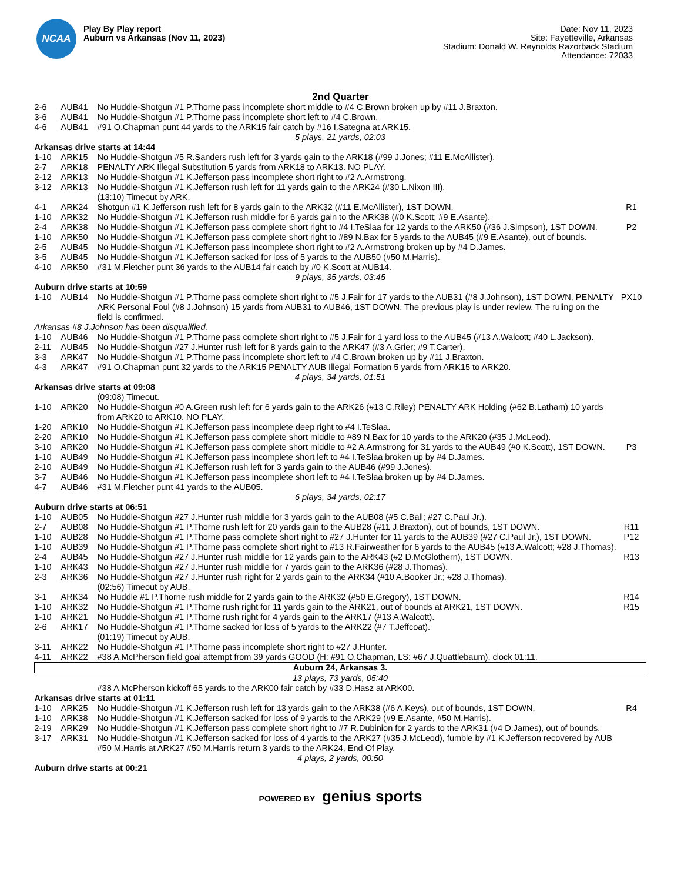NCAA
Play By Play report
Auburn vs Arkansas (Nov 11, 2023)
Date: Nov 11, 2023
Site: Fayetteville, Arkansas
Stadium: Donald W. Reynolds Razorback Stadium
Attendance: 72033
2nd Quarter
| 2-6 | AUB41 | No Huddle-Shotgun #1 P.Thorne pass incomplete short middle to #4 C.Brown broken up by #11 J.Braxton. | |
| 3-6 | AUB41 | No Huddle-Shotgun #1 P.Thorne pass incomplete short left to #4 C.Brown. | |
| 4-6 | AUB41 | #91 O.Chapman punt 44 yards to the ARK15 fair catch by #16 I.Sategna at ARK15. | |
| 5 plays, 21 yards, 02:03 | | | |
| Arkansas drive starts at 14:44 | | | |
| 1-10 | ARK15 | No Huddle-Shotgun #5 R.Sanders rush left for 3 yards gain to the ARK18 (#99 J.Jones; #11 E.McAllister). | |
| 2-7 | ARK18 | PENALTY ARK Illegal Substitution 5 yards from ARK18 to ARK13. NO PLAY. | |
| 2-12 | ARK13 | No Huddle-Shotgun #1 K.Jefferson pass incomplete short right to #2 A.Armstrong. | |
| 3-12 | ARK13 | No Huddle-Shotgun #1 K.Jefferson rush left for 11 yards gain to the ARK24 (#30 L.Nixon III). | |
| | | (13:10) Timeout by ARK. | |
| 4-1 | ARK24 | Shotgun #1 K.Jefferson rush left for 8 yards gain to the ARK32 (#11 E.McAllister), 1ST DOWN. | R1 |
| 1-10 | ARK32 | No Huddle-Shotgun #1 K.Jefferson rush middle for 6 yards gain to the ARK38 (#0 K.Scott; #9 E.Asante). | |
| 2-4 | ARK38 | No Huddle-Shotgun #1 K.Jefferson pass complete short right to #4 I.TeSlaa for 12 yards to the ARK50 (#36 J.Simpson), 1ST DOWN. | P2 |
| 1-10 | ARK50 | No Huddle-Shotgun #1 K.Jefferson pass complete short right to #89 N.Bax for 5 yards to the AUB45 (#9 E.Asante), out of bounds. | |
| 2-5 | AUB45 | No Huddle-Shotgun #1 K.Jefferson pass incomplete short right to #2 A.Armstrong broken up by #4 D.James. | |
| 3-5 | AUB45 | No Huddle-Shotgun #1 K.Jefferson sacked for loss of 5 yards to the AUB50 (#50 M.Harris). | |
| 4-10 | ARK50 | #31 M.Fletcher punt 36 yards to the AUB14 fair catch by #0 K.Scott at AUB14. | |
| 9 plays, 35 yards, 03:45 | | | |
| Auburn drive starts at 10:59 | | | |
| 1-10 | AUB14 | No Huddle-Shotgun #1 P.Thorne pass complete short right to #5 J.Fair for 17 yards to the AUB31 (#8 J.Johnson), 1ST DOWN, PENALTY ARK Personal Foul (#8 J.Johnson) 15 yards from AUB31 to AUB46, 1ST DOWN. The previous play is under review. The ruling on the field is confirmed. | PX10 |
| Arkansas #8 J.Johnson has been disqualified. | | | |
| 1-10 | AUB46 | No Huddle-Shotgun #1 P.Thorne pass complete short right to #5 J.Fair for 1 yard loss to the AUB45 (#13 A.Walcott; #40 L.Jackson). | |
| 2-11 | AUB45 | No Huddle-Shotgun #27 J.Hunter rush left for 8 yards gain to the ARK47 (#3 A.Grier; #9 T.Carter). | |
| 3-3 | ARK47 | No Huddle-Shotgun #1 P.Thorne pass incomplete short left to #4 C.Brown broken up by #11 J.Braxton. | |
| 4-3 | ARK47 | #91 O.Chapman punt 32 yards to the ARK15 PENALTY AUB Illegal Formation 5 yards from ARK15 to ARK20. | |
| 4 plays, 34 yards, 01:51 | | | |
| Arkansas drive starts at 09:08 | | | |
| | | (09:08) Timeout. | |
| 1-10 | ARK20 | No Huddle-Shotgun #0 A.Green rush left for 6 yards gain to the ARK26 (#13 C.Riley) PENALTY ARK Holding (#62 B.Latham) 10 yards from ARK20 to ARK10. NO PLAY. | |
| 1-20 | ARK10 | No Huddle-Shotgun #1 K.Jefferson pass incomplete deep right to #4 I.TeSlaa. | |
| 2-20 | ARK10 | No Huddle-Shotgun #1 K.Jefferson pass complete short middle to #89 N.Bax for 10 yards to the ARK20 (#35 J.McLeod). | |
| 3-10 | ARK20 | No Huddle-Shotgun #1 K.Jefferson pass complete short middle to #2 A.Armstrong for 31 yards to the AUB49 (#0 K.Scott), 1ST DOWN. | P3 |
| 1-10 | AUB49 | No Huddle-Shotgun #1 K.Jefferson pass incomplete short left to #4 I.TeSlaa broken up by #4 D.James. | |
| 2-10 | AUB49 | No Huddle-Shotgun #1 K.Jefferson rush left for 3 yards gain to the AUB46 (#99 J.Jones). | |
| 3-7 | AUB46 | No Huddle-Shotgun #1 K.Jefferson pass incomplete short left to #4 I.TeSlaa broken up by #4 D.James. | |
| 4-7 | AUB46 | #31 M.Fletcher punt 41 yards to the AUB05. | |
| 6 plays, 34 yards, 02:17 | | | |
| Auburn drive starts at 06:51 | | | |
| 1-10 | AUB05 | No Huddle-Shotgun #27 J.Hunter rush middle for 3 yards gain to the AUB08 (#5 C.Ball; #27 C.Paul Jr.). | |
| 2-7 | AUB08 | No Huddle-Shotgun #1 P.Thorne rush left for 20 yards gain to the AUB28 (#11 J.Braxton), out of bounds, 1ST DOWN. | R11 |
| 1-10 | AUB28 | No Huddle-Shotgun #1 P.Thorne pass complete short right to #27 J.Hunter for 11 yards to the AUB39 (#27 C.Paul Jr.), 1ST DOWN. | P12 |
| 1-10 | AUB39 | No Huddle-Shotgun #1 P.Thorne pass complete short right to #13 R.Fairweather for 6 yards to the AUB45 (#13 A.Walcott; #28 J.Thomas). | |
| 2-4 | AUB45 | No Huddle-Shotgun #27 J.Hunter rush middle for 12 yards gain to the ARK43 (#2 D.McGlothern), 1ST DOWN. | R13 |
| 1-10 | ARK43 | No Huddle-Shotgun #27 J.Hunter rush middle for 7 yards gain to the ARK36 (#28 J.Thomas). | |
| 2-3 | ARK36 | No Huddle-Shotgun #27 J.Hunter rush right for 2 yards gain to the ARK34 (#10 A.Booker Jr.; #28 J.Thomas). | |
| | | (02:56) Timeout by AUB. | |
| 3-1 | ARK34 | No Huddle #1 P.Thorne rush middle for 2 yards gain to the ARK32 (#50 E.Gregory), 1ST DOWN. | R14 |
| 1-10 | ARK32 | No Huddle-Shotgun #1 P.Thorne rush right for 11 yards gain to the ARK21, out of bounds at ARK21, 1ST DOWN. | R15 |
| 1-10 | ARK21 | No Huddle-Shotgun #1 P.Thorne rush right for 4 yards gain to the ARK17 (#13 A.Walcott). | |
| 2-6 | ARK17 | No Huddle-Shotgun #1 P.Thorne sacked for loss of 5 yards to the ARK22 (#7 T.Jeffcoat). | |
| | | (01:19) Timeout by AUB. | |
| 3-11 | ARK22 | No Huddle-Shotgun #1 P.Thorne pass incomplete short right to #27 J.Hunter. | |
| 4-11 | ARK22 | #38 A.McPherson field goal attempt from 39 yards GOOD (H: #91 O.Chapman, LS: #67 J.Quattlebaum), clock 01:11. | |
| Auburn 24, Arkansas 3. | | | |
| 13 plays, 73 yards, 05:40 | | | |
| | | #38 A.McPherson kickoff 65 yards to the ARK00 fair catch by #33 D.Hasz at ARK00. | |
| Arkansas drive starts at 01:11 | | | |
| 1-10 | ARK25 | No Huddle-Shotgun #1 K.Jefferson rush left for 13 yards gain to the ARK38 (#6 A.Keys), out of bounds, 1ST DOWN. | R4 |
| 1-10 | ARK38 | No Huddle-Shotgun #1 K.Jefferson sacked for loss of 9 yards to the ARK29 (#9 E.Asante, #50 M.Harris). | |
| 2-19 | ARK29 | No Huddle-Shotgun #1 K.Jefferson pass complete short right to #7 R.Dubinion for 2 yards to the ARK31 (#4 D.James), out of bounds. | |
| 3-17 | ARK31 | No Huddle-Shotgun #1 K.Jefferson sacked for loss of 4 yards to the ARK27 (#35 J.McLeod), fumble by #1 K.Jefferson recovered by AUB #50 M.Harris at ARK27 #50 M.Harris return 3 yards to the ARK24, End Of Play. | |
| 4 plays, 2 yards, 00:50 | | | |
| Auburn drive starts at 00:21 | | | |
POWERED BY genius sports